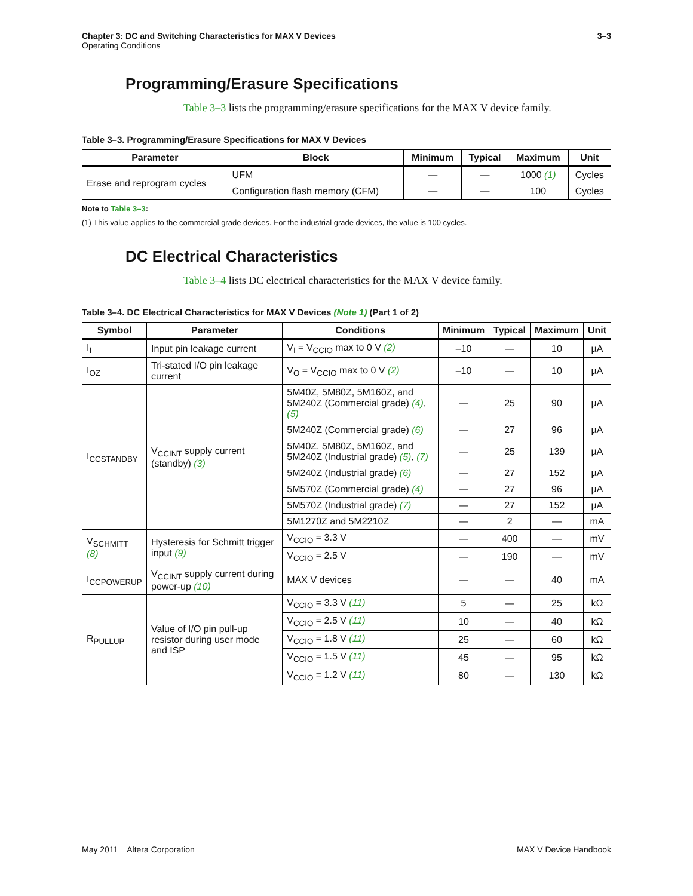Chapter 3: DC and Switching Characteristics for MAX V Devices
Operating Conditions
3–3
Programming/Erasure Specifications
Table 3–3 lists the programming/erasure specifications for the MAX V device family.
Table 3–3. Programming/Erasure Specifications for MAX V Devices
| Parameter | Block | Minimum | Typical | Maximum | Unit |
| --- | --- | --- | --- | --- | --- |
| Erase and reprogram cycles | UFM | — | — | 1000 (1) | Cycles |
| | Configuration flash memory (CFM) | — | — | 100 | Cycles |
Note to Table 3–3:
(1) This value applies to the commercial grade devices. For the industrial grade devices, the value is 100 cycles.
DC Electrical Characteristics
Table 3–4 lists DC electrical characteristics for the MAX V device family.
Table 3–4. DC Electrical Characteristics for MAX V Devices (Note 1) (Part 1 of 2)
| Symbol | Parameter | Conditions | Minimum | Typical | Maximum | Unit |
| --- | --- | --- | --- | --- | --- | --- |
| I<sub>I</sub> | Input pin leakage current | V<sub>I</sub> = V<sub>CCIO</sub> max to 0 V (2) | –10 | — | 10 | µA |
| I<sub>OZ</sub> | Tri-stated I/O pin leakage current | V<sub>O</sub> = V<sub>CCIO</sub> max to 0 V (2) | –10 | — | 10 | µA |
| I<sub>CCSTANDBY</sub> | V<sub>CCINT</sub> supply current (standby) (3) | 5M40Z, 5M80Z, 5M160Z, and 5M240Z (Commercial grade) (4) , (5) | — | 25 | 90 | µA |
| | | 5M240Z (Commercial grade) (6) | — | 27 | 96 | µA |
| | | 5M40Z, 5M80Z, 5M160Z, and 5M240Z (Industrial grade) (5) , (7) | — | 25 | 139 | µA |
| | | 5M240Z (Industrial grade) (6) | — | 27 | 152 | µA |
| | | 5M570Z (Commercial grade) (4) | — | 27 | 96 | µA |
| | | 5M570Z (Industrial grade) (7) | — | 27 | 152 | µA |
| | | 5M1270Z and 5M2210Z | — | 2 | — | mA |
| V<sub>SCHMITT</sub> (8) | Hysteresis for Schmitt trigger input (9) | V<sub>CCIO</sub> = 3.3 V | — | 400 | — | mV |
| | | V<sub>CCIO</sub> = 2.5 V | — | 190 | — | mV |
| I<sub>CCPOWERUP</sub> | V<sub>CCINT</sub> supply current during power-up (10) | MAX V devices | — | — | 40 | mA |
| R<sub>PULLUP</sub> | Value of I/O pin pull-up resistor during user mode and ISP | V<sub>CCIO</sub> = 3.3 V (11) | 5 | — | 25 | kΩ |
| | | V<sub>CCIO</sub> = 2.5 V (11) | 10 | — | 40 | kΩ |
| | | V<sub>CCIO</sub> = 1.8 V (11) | 25 | — | 60 | kΩ |
| | | V<sub>CCIO</sub> = 1.5 V (11) | 45 | — | 95 | kΩ |
| | | V<sub>CCIO</sub> = 1.2 V (11) | 80 | — | 130 | kΩ |
May 2011 Altera Corporation MAX V Device Handbook